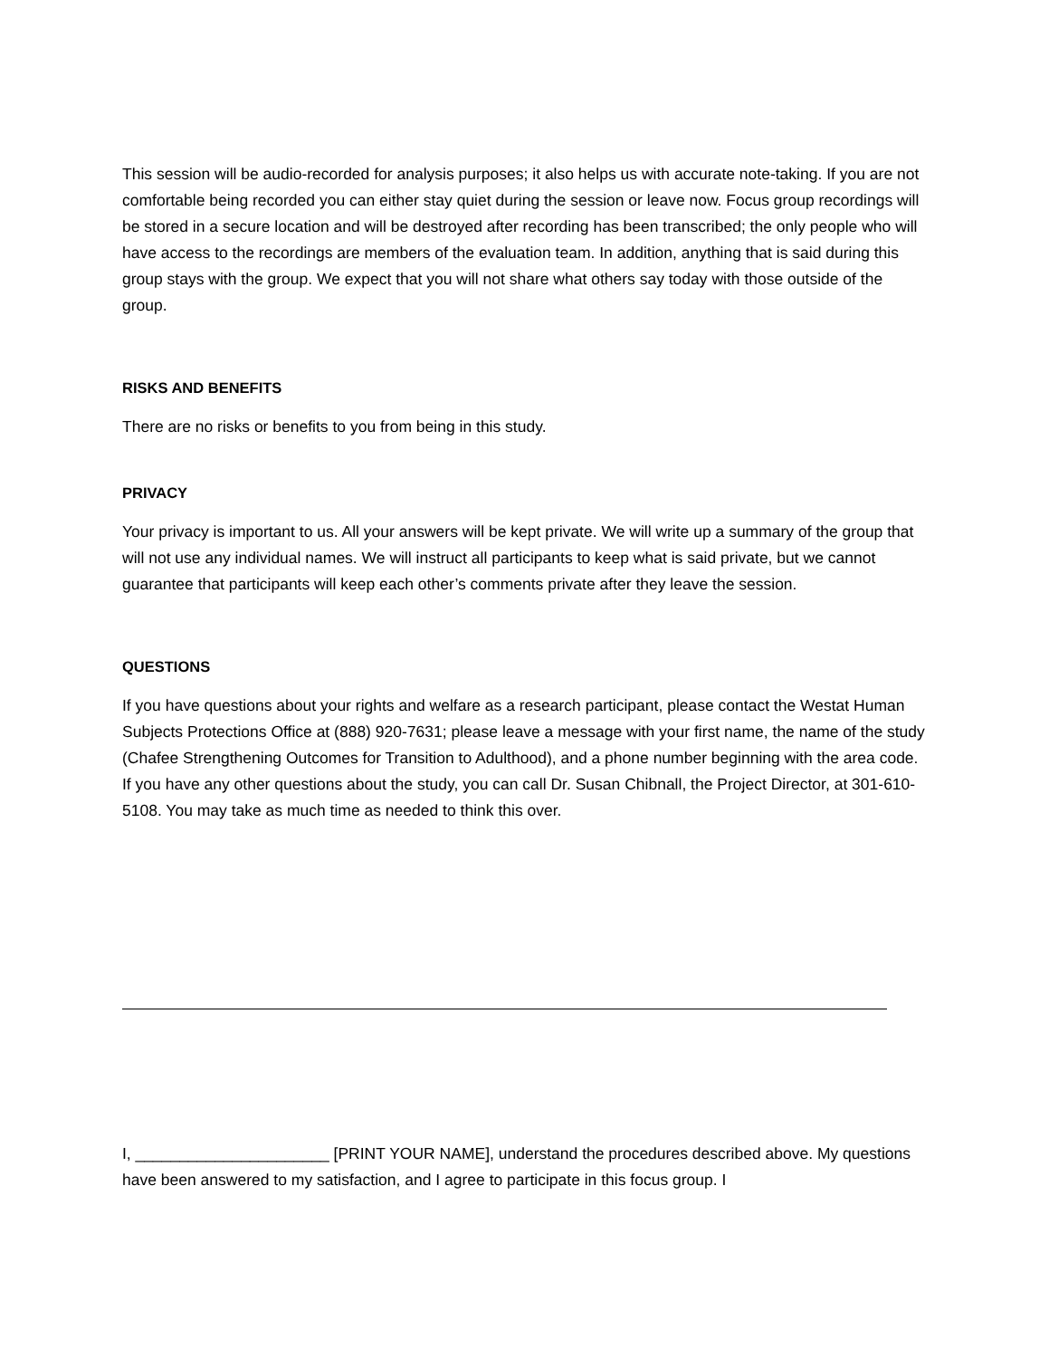This session will be audio-recorded for analysis purposes; it also helps us with accurate note-taking. If you are not comfortable being recorded you can either stay quiet during the session or leave now. Focus group recordings will be stored in a secure location and will be destroyed after recording has been transcribed; the only people who will have access to the recordings are members of the evaluation team. In addition, anything that is said during this group stays with the group. We expect that you will not share what others say today with those outside of the group.
RISKS AND BENEFITS
There are no risks or benefits to you from being in this study.
PRIVACY
Your privacy is important to us. All your answers will be kept private. We will write up a summary of the group that will not use any individual names. We will instruct all participants to keep what is said private, but we cannot guarantee that participants will keep each other’s comments private after they leave the session.
QUESTIONS
If you have questions about your rights and welfare as a research participant, please contact the Westat Human Subjects Protections Office at (888) 920-7631; please leave a message with your first name, the name of the study (Chafee Strengthening Outcomes for Transition to Adulthood), and a phone number beginning with the area code. If you have any other questions about the study, you can call Dr. Susan Chibnall, the Project Director, at 301-610-5108. You may take as much time as needed to think this over.
I, ______________________ [PRINT YOUR NAME], understand the procedures described above. My questions have been answered to my satisfaction, and I agree to participate in this focus group. I